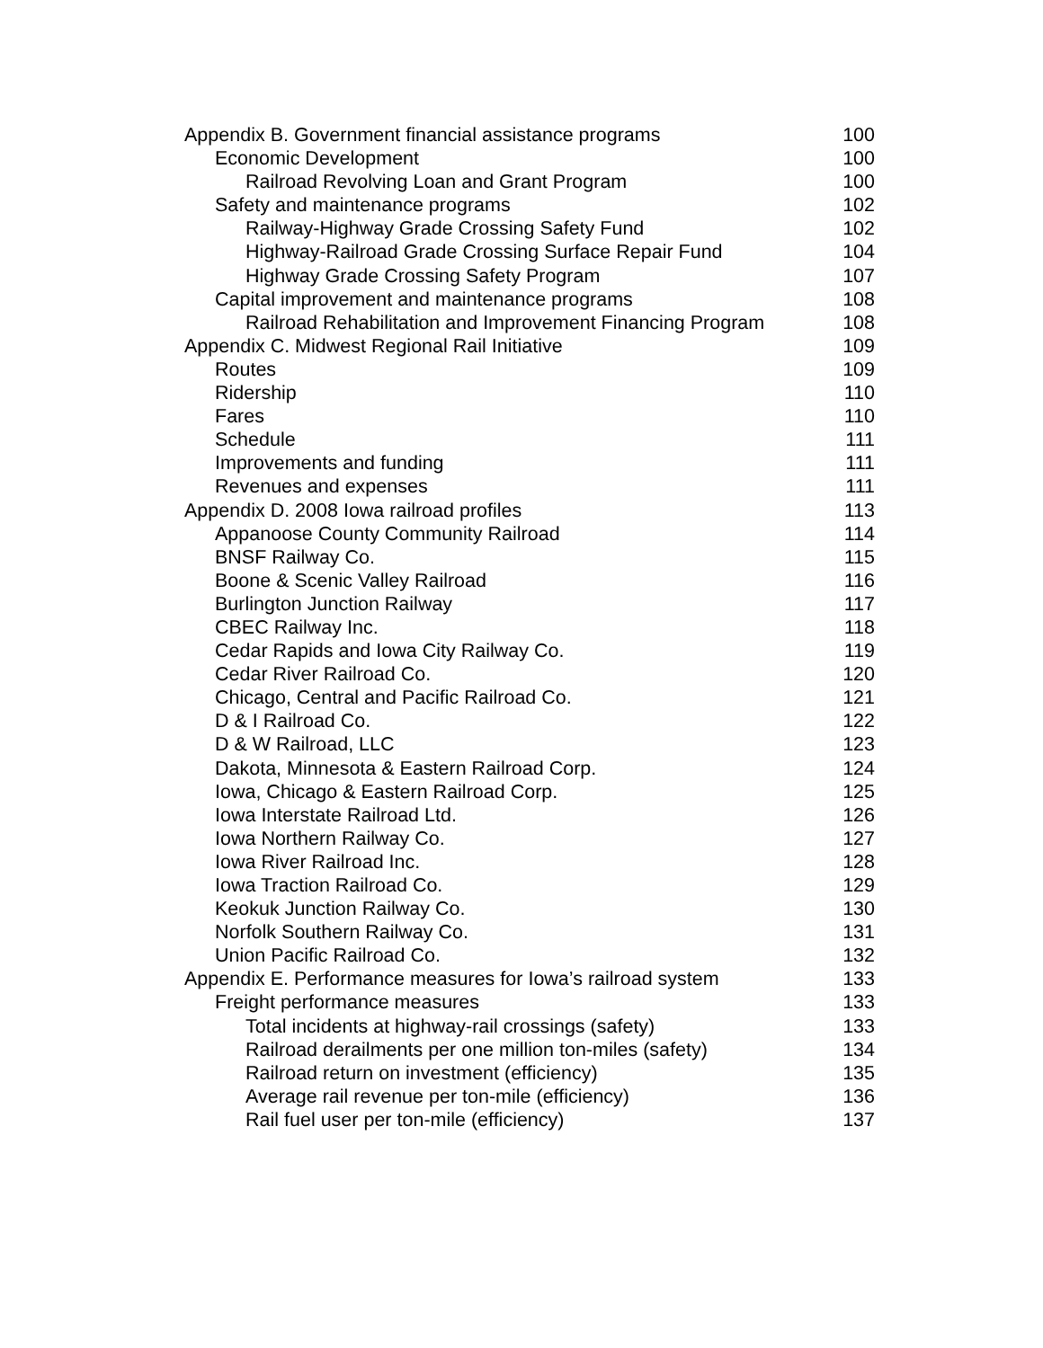Appendix B. Government financial assistance programs 100
Economic Development 100
Railroad Revolving Loan and Grant Program 100
Safety and maintenance programs 102
Railway-Highway Grade Crossing Safety Fund 102
Highway-Railroad Grade Crossing Surface Repair Fund 104
Highway Grade Crossing Safety Program 107
Capital improvement and maintenance programs 108
Railroad Rehabilitation and Improvement Financing Program 108
Appendix C. Midwest Regional Rail Initiative 109
Routes 109
Ridership 110
Fares 110
Schedule 111
Improvements and funding 111
Revenues and expenses 111
Appendix D. 2008 Iowa railroad profiles 113
Appanoose County Community Railroad 114
BNSF Railway Co. 115
Boone & Scenic Valley Railroad 116
Burlington Junction Railway 117
CBEC Railway Inc. 118
Cedar Rapids and Iowa City Railway Co. 119
Cedar River Railroad Co. 120
Chicago, Central and Pacific Railroad Co. 121
D & I Railroad Co. 122
D & W Railroad, LLC 123
Dakota, Minnesota & Eastern Railroad Corp. 124
Iowa, Chicago & Eastern Railroad Corp. 125
Iowa Interstate Railroad Ltd. 126
Iowa Northern Railway Co. 127
Iowa River Railroad Inc. 128
Iowa Traction Railroad Co. 129
Keokuk Junction Railway Co. 130
Norfolk Southern Railway Co. 131
Union Pacific Railroad Co. 132
Appendix E. Performance measures for Iowa’s railroad system 133
Freight performance measures 133
Total incidents at highway-rail crossings (safety) 133
Railroad derailments per one million ton-miles (safety) 134
Railroad return on investment (efficiency) 135
Average rail revenue per ton-mile (efficiency) 136
Rail fuel user per ton-mile (efficiency) 137